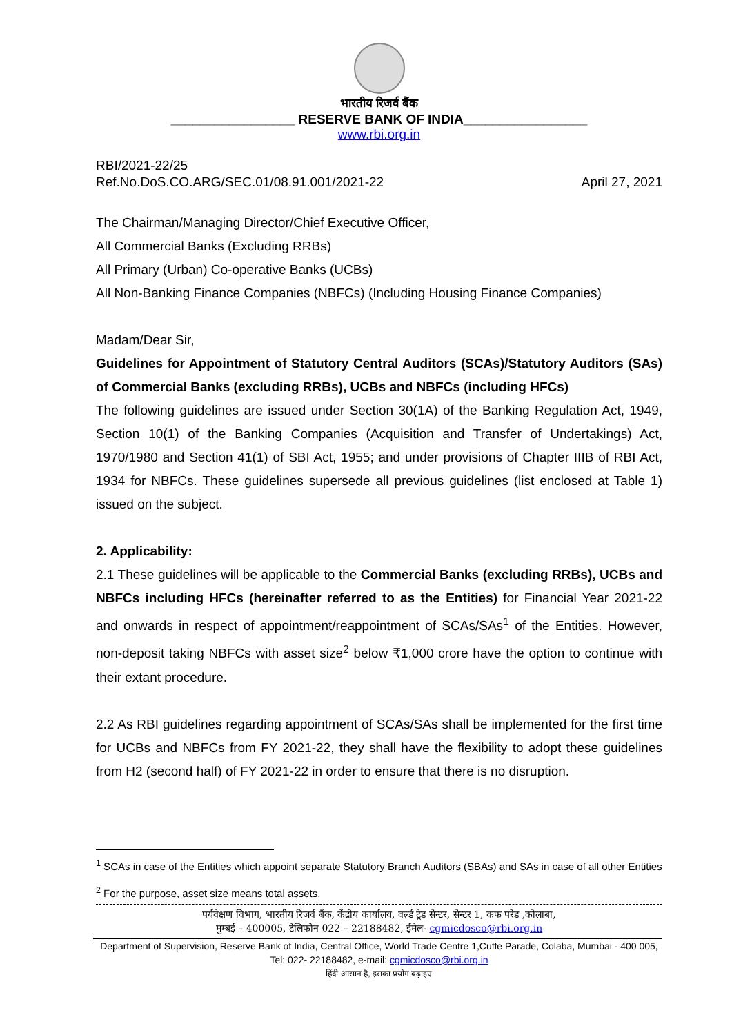भारतीय रिजर्व बैंक
_________________ RESERVE BANK OF INDIA_________________
www.rbi.org.in
RBI/2021-22/25
Ref.No.DoS.CO.ARG/SEC.01/08.91.001/2021-22 April 27, 2021
The Chairman/Managing Director/Chief Executive Officer,
All Commercial Banks (Excluding RRBs)
All Primary (Urban) Co-operative Banks (UCBs)
All Non-Banking Finance Companies (NBFCs) (Including Housing Finance Companies)
Madam/Dear Sir,
Guidelines for Appointment of Statutory Central Auditors (SCAs)/Statutory Auditors (SAs) of Commercial Banks (excluding RRBs), UCBs and NBFCs (including HFCs)
The following guidelines are issued under Section 30(1A) of the Banking Regulation Act, 1949, Section 10(1) of the Banking Companies (Acquisition and Transfer of Undertakings) Act, 1970/1980 and Section 41(1) of SBI Act, 1955; and under provisions of Chapter IIIB of RBI Act, 1934 for NBFCs. These guidelines supersede all previous guidelines (list enclosed at Table 1) issued on the subject.
2. Applicability:
2.1 These guidelines will be applicable to the Commercial Banks (excluding RRBs), UCBs and NBFCs including HFCs (hereinafter referred to as the Entities) for Financial Year 2021-22 and onwards in respect of appointment/reappointment of SCAs/SAs<sup>1</sup> of the Entities. However, non-deposit taking NBFCs with asset size<sup>2</sup> below ₹1,000 crore have the option to continue with their extant procedure.
2.2 As RBI guidelines regarding appointment of SCAs/SAs shall be implemented for the first time for UCBs and NBFCs from FY 2021-22, they shall have the flexibility to adopt these guidelines from H2 (second half) of FY 2021-22 in order to ensure that there is no disruption.
<sup>1</sup> SCAs in case of the Entities which appoint separate Statutory Branch Auditors (SBAs) and SAs in case of all other Entities
<sup>2</sup> For the purpose, asset size means total assets.
पर्यवेक्षण विभाग, भारतीय रिजर्व बैंक, केंद्रीय कार्यालय, वर्ल्ड ट्रेड सेन्टर, सेन्टर 1, कफ परेड ,कोलाबा,
मुम्बई – 400005, टेलिफोन 022 – 22188482, ईमेल- cgmicdosco@rbi.org.in
Department of Supervision, Reserve Bank of India, Central Office, World Trade Centre 1,Cuffe Parade, Colaba, Mumbai - 400 005, Tel: 022- 22188482, e-mail: cgmicdosco@rbi.org.in
हिंदी आसान है, इसका प्रयोग बढ़ाइए